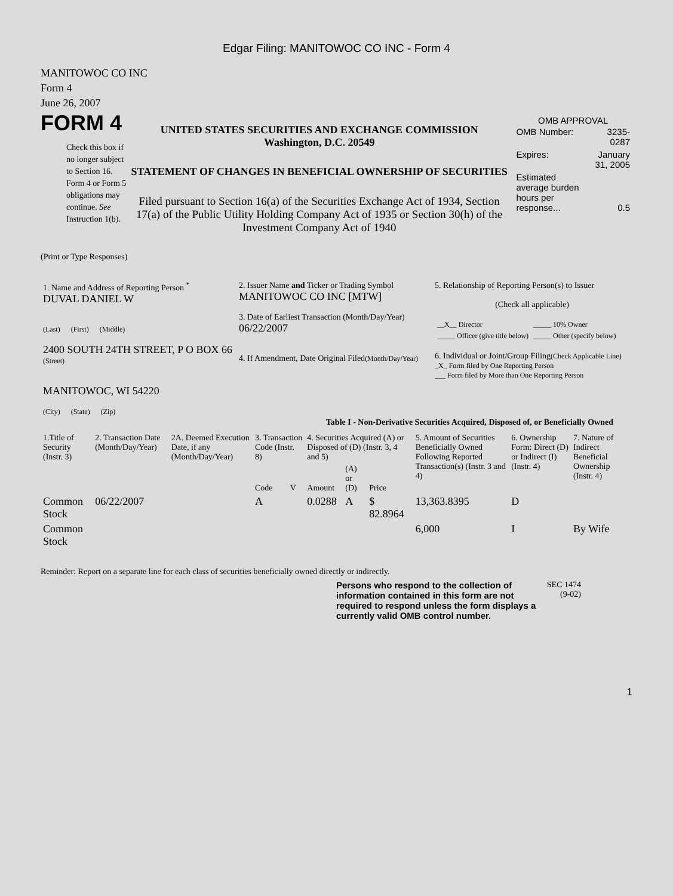Edgar Filing: MANITOWOC CO INC - Form 4
MANITOWOC CO INC
Form 4
June 26, 2007
FORM 4
Check this box if no longer subject to Section 16. Form 4 or Form 5 obligations may continue. See Instruction 1(b).
UNITED STATES SECURITIES AND EXCHANGE COMMISSION
Washington, D.C. 20549
STATEMENT OF CHANGES IN BENEFICIAL OWNERSHIP OF SECURITIES
Filed pursuant to Section 16(a) of the Securities Exchange Act of 1934, Section 17(a) of the Public Utility Holding Company Act of 1935 or Section 30(h) of the Investment Company Act of 1940
OMB APPROVAL
| OMB Number: | 3235-0287 |
| Expires: | January 31, 2005 |
| Estimated average burden hours per response... | 0.5 |
(Print or Type Responses)
| 1. Name and Address of Reporting Person <sup>*</sup> DUVAL DANIEL W (Last) (First) (Middle) 2400 SOUTH 24TH STREET, P O BOX 66 (Street) MANITOWOC, WI 54220 (City) (State) (Zip) | 2. Issuer Name and Ticker or Trading Symbol MANITOWOC CO INC [MTW] 3. Date of Earliest Transaction (Month/Day/Year) 06/22/2007 4. If Amendment, Date Original Filed (Month/Day/Year) | 5. Relationship of Reporting Person(s) to Issuer (Check all applicable) / __X__ Director / _____ 10% Owner / / _____ Officer (give title below) / _____ Other (specify below) / 6. Individual or Joint/Group Filing (Check Applicable Line) _X_ Form filed by One Reporting Person ___ Form filed by More than One Reporting Person |
Table I - Non-Derivative Securities Acquired, Disposed of, or Beneficially Owned
| 1.Title of Security (Instr. 3) | 2. Transaction Date (Month/Day/Year) | 2A. Deemed Execution Date, if any (Month/Day/Year) | 3. Transaction Code (Instr. 8) | | 4. Securities Acquired (A) or Disposed of (D) (Instr. 3, 4 and 5) | | | 5. Amount of Securities Beneficially Owned Following Reported Transaction(s) (Instr. 3 and 4) | 6. Ownership Form: Direct (D) or Indirect (I) (Instr. 4) | 7. Nature of Indirect Beneficial Ownership (Instr. 4) |
| --- | --- | --- | --- | --- | --- | --- | --- | --- | --- | --- |
| | | | Code | V | Amount | (A) or (D) | Price | | | |
| Common Stock | 06/22/2007 | | A | | 0.0288 | A | $ 82.8964 | 13,363.8395 | D | |
| Common Stock | | | | | | | | 6,000 | I | By Wife |
Reminder: Report on a separate line for each class of securities beneficially owned directly or indirectly.
Persons who respond to the collection of information contained in this form are not required to respond unless the form displays a currently valid OMB control number.
SEC 1474 (9-02)
1